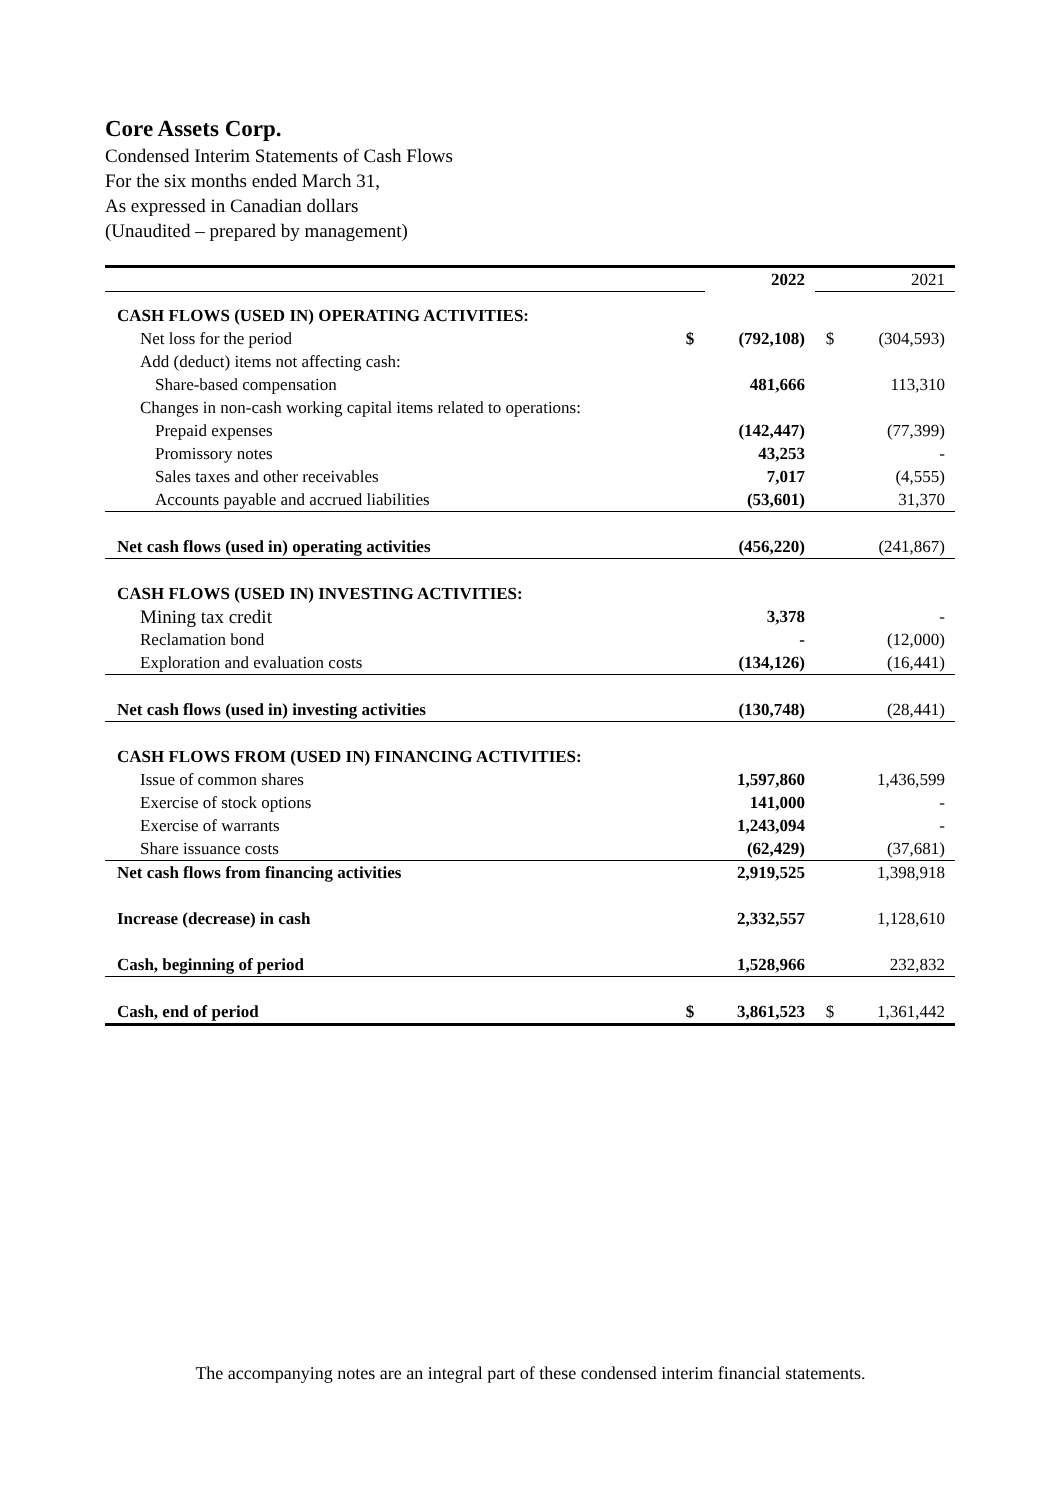Core Assets Corp.
Condensed Interim Statements of Cash Flows
For the six months ended March 31,
As expressed in Canadian dollars
(Unaudited – prepared by management)
| | | 2022 | | 2021 |
| CASH FLOWS (USED IN) OPERATING ACTIVITIES: | | | | |
| Net loss for the period | $ | (792,108) | $ | (304,593) |
| Add (deduct) items not affecting cash: | | | | |
| Share-based compensation | | 481,666 | | 113,310 |
| Changes in non-cash working capital items related to operations: | | | | |
| Prepaid expenses | | (142,447) | | (77,399) |
| Promissory notes | | 43,253 | | - |
| Sales taxes and other receivables | | 7,017 | | (4,555) |
| Accounts payable and accrued liabilities | | (53,601) | | 31,370 |
| Net cash flows (used in) operating activities | | (456,220) | | (241,867) |
| CASH FLOWS (USED IN) INVESTING ACTIVITIES: | | | | |
| Mining tax credit | | 3,378 | | - |
| Reclamation bond | | - | | (12,000) |
| Exploration and evaluation costs | | (134,126) | | (16,441) |
| Net cash flows (used in) investing activities | | (130,748) | | (28,441) |
| CASH FLOWS FROM (USED IN) FINANCING ACTIVITIES: | | | | |
| Issue of common shares | | 1,597,860 | | 1,436,599 |
| Exercise of stock options | | 141,000 | | - |
| Exercise of warrants | | 1,243,094 | | - |
| Share issuance costs | | (62,429) | | (37,681) |
| Net cash flows from financing activities | | 2,919,525 | | 1,398,918 |
| Increase (decrease) in cash | | 2,332,557 | | 1,128,610 |
| Cash, beginning of period | | 1,528,966 | | 232,832 |
| Cash, end of period | $ | 3,861,523 | $ | 1,361,442 |
The accompanying notes are an integral part of these condensed interim financial statements.